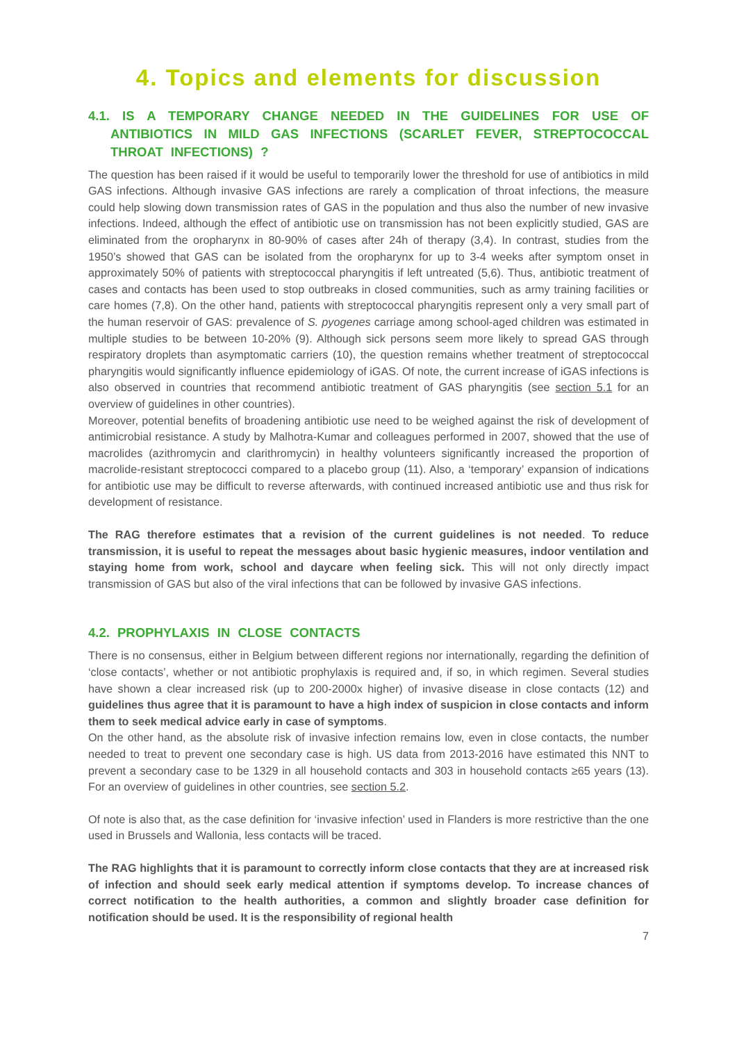4. Topics and elements for discussion
4.1. IS A TEMPORARY CHANGE NEEDED IN THE GUIDELINES FOR USE OF ANTIBIOTICS IN MILD GAS INFECTIONS (SCARLET FEVER, STREPTOCOCCAL THROAT INFECTIONS) ?
The question has been raised if it would be useful to temporarily lower the threshold for use of antibiotics in mild GAS infections. Although invasive GAS infections are rarely a complication of throat infections, the measure could help slowing down transmission rates of GAS in the population and thus also the number of new invasive infections. Indeed, although the effect of antibiotic use on transmission has not been explicitly studied, GAS are eliminated from the oropharynx in 80-90% of cases after 24h of therapy (3,4). In contrast, studies from the 1950’s showed that GAS can be isolated from the oropharynx for up to 3-4 weeks after symptom onset in approximately 50% of patients with streptococcal pharyngitis if left untreated (5,6). Thus, antibiotic treatment of cases and contacts has been used to stop outbreaks in closed communities, such as army training facilities or care homes (7,8). On the other hand, patients with streptococcal pharyngitis represent only a very small part of the human reservoir of GAS: prevalence of S. pyogenes carriage among school-aged children was estimated in multiple studies to be between 10-20% (9). Although sick persons seem more likely to spread GAS through respiratory droplets than asymptomatic carriers (10), the question remains whether treatment of streptococcal pharyngitis would significantly influence epidemiology of iGAS. Of note, the current increase of iGAS infections is also observed in countries that recommend antibiotic treatment of GAS pharyngitis (see section 5.1 for an overview of guidelines in other countries).
Moreover, potential benefits of broadening antibiotic use need to be weighed against the risk of development of antimicrobial resistance. A study by Malhotra-Kumar and colleagues performed in 2007, showed that the use of macrolides (azithromycin and clarithromycin) in healthy volunteers significantly increased the proportion of macrolide-resistant streptococci compared to a placebo group (11). Also, a ‘temporary’ expansion of indications for antibiotic use may be difficult to reverse afterwards, with continued increased antibiotic use and thus risk for development of resistance.
The RAG therefore estimates that a revision of the current guidelines is not needed. To reduce transmission, it is useful to repeat the messages about basic hygienic measures, indoor ventilation and staying home from work, school and daycare when feeling sick. This will not only directly impact transmission of GAS but also of the viral infections that can be followed by invasive GAS infections.
4.2. PROPHYLAXIS IN CLOSE CONTACTS
There is no consensus, either in Belgium between different regions nor internationally, regarding the definition of ‘close contacts’, whether or not antibiotic prophylaxis is required and, if so, in which regimen. Several studies have shown a clear increased risk (up to 200-2000x higher) of invasive disease in close contacts (12) and guidelines thus agree that it is paramount to have a high index of suspicion in close contacts and inform them to seek medical advice early in case of symptoms.
On the other hand, as the absolute risk of invasive infection remains low, even in close contacts, the number needed to treat to prevent one secondary case is high. US data from 2013-2016 have estimated this NNT to prevent a secondary case to be 1329 in all household contacts and 303 in household contacts ≥65 years (13). For an overview of guidelines in other countries, see section 5.2.
Of note is also that, as the case definition for ‘invasive infection’ used in Flanders is more restrictive than the one used in Brussels and Wallonia, less contacts will be traced.
The RAG highlights that it is paramount to correctly inform close contacts that they are at increased risk of infection and should seek early medical attention if symptoms develop. To increase chances of correct notification to the health authorities, a common and slightly broader case definition for notification should be used. It is the responsibility of regional health
7